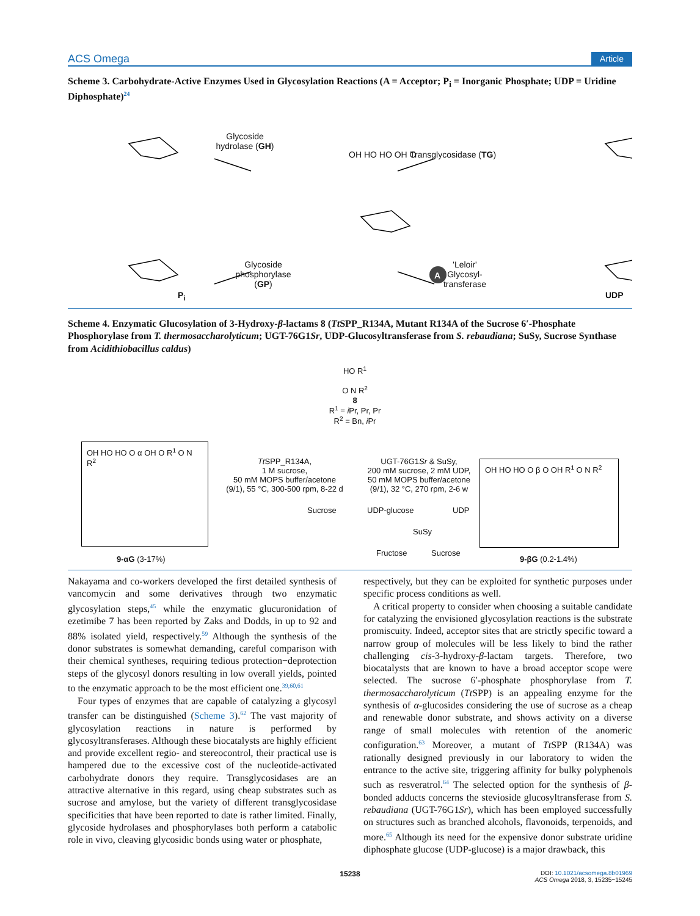ACS Omega Article
Scheme 3. Carbohydrate-Active Enzymes Used in Glycosylation Reactions (A = Acceptor; P<sub>i</sub> = Inorganic Phosphate; UDP = Uridine Diphosphate)<sup>24</sup>
Glycoside hydrolase (GH)
OH HO HO OH O Transglycosidase (TG)
A
Glycoside phosphorylase (GP)
'Leloir' Glycosyl-transferase
P<sub>i</sub> UDP
Scheme 4. Enzymatic Glucosylation of 3-Hydroxy-β-lactams 8 (Tt SPP_R134A, Mutant R134A of the Sucrose 6′-Phosphate Phosphorylase from T. thermosaccharolyticum; UGT-76G1Sr, UDP-Glucosyltransferase from S. rebaudiana; SuSy, Sucrose Synthase from Acidithiobacillus caldus)
HO R<sup>1</sup>
O N R<sup>2</sup>
8
R<sup>1</sup> = i Pr, Pr, Pr
R<sup>2</sup> = Bn, i Pr
OH HO HO O α OH O R<sup>1</sup> O N R<sup>2</sup>
9-αG (3-17%)
Tt SPP_R134A,
1 M sucrose,
50 mM MOPS buffer/acetone
(9/1), 55 °C, 300-500 rpm, 8-22 d
Sucrose
UGT-76G1Sr & SuSy,
200 mM sucrose, 2 mM UDP,
50 mM MOPS buffer/acetone
(9/1), 32 °C, 270 rpm, 2-6 w
UDP-glucose UDP
SuSy
Fructose Sucrose
OH HO HO O β O OH R<sup>1</sup> O N R<sup>2</sup>
9-βG (0.2-1.4%)
Nakayama and co-workers developed the first detailed synthesis of vancomycin and some derivatives through two enzymatic glycosylation steps,<sup>45</sup> while the enzymatic glucuronidation of ezetimibe 7 has been reported by Zaks and Dodds, in up to 92 and 88% isolated yield, respectively.<sup>59</sup> Although the synthesis of the donor substrates is somewhat demanding, careful comparison with their chemical syntheses, requiring tedious protection−deprotection steps of the glycosyl donors resulting in low overall yields, pointed to the enzymatic approach to be the most efficient one.<sup>39,60,61</sup>
Four types of enzymes that are capable of catalyzing a glycosyl transfer can be distinguished (Scheme 3).<sup>62</sup> The vast majority of glycosylation reactions in nature is performed by glycosyltransferases. Although these biocatalysts are highly efficient and provide excellent regio- and stereocontrol, their practical use is hampered due to the excessive cost of the nucleotide-activated carbohydrate donors they require. Transglycosidases are an attractive alternative in this regard, using cheap substrates such as sucrose and amylose, but the variety of different transglycosidase specificities that have been reported to date is rather limited. Finally, glycoside hydrolases and phosphorylases both perform a catabolic role in vivo, cleaving glycosidic bonds using water or phosphate,
respectively, but they can be exploited for synthetic purposes under specific process conditions as well.
A critical property to consider when choosing a suitable candidate for catalyzing the envisioned glycosylation reactions is the substrate promiscuity. Indeed, acceptor sites that are strictly specific toward a narrow group of molecules will be less likely to bind the rather challenging cis-3-hydroxy-β-lactam targets. Therefore, two biocatalysts that are known to have a broad acceptor scope were selected. The sucrose 6′-phosphate phosphorylase from T. thermosaccharolyticum (Tt SPP) is an appealing enzyme for the synthesis of α-glucosides considering the use of sucrose as a cheap and renewable donor substrate, and shows activity on a diverse range of small molecules with retention of the anomeric configuration.<sup>63</sup> Moreover, a mutant of Tt SPP (R134A) was rationally designed previously in our laboratory to widen the entrance to the active site, triggering affinity for bulky polyphenols such as resveratrol.<sup>64</sup> The selected option for the synthesis of β-bonded adducts concerns the stevioside glucosyltransferase from S. rebaudiana (UGT-76G1Sr), which has been employed successfully on structures such as branched alcohols, flavonoids, terpenoids, and more.<sup>65</sup> Although its need for the expensive donor substrate uridine diphosphate glucose (UDP-glucose) is a major drawback, this
15238 DOI: 10.1021/acsomega.8b01969
ACS Omega 2018, 3, 15235−15245